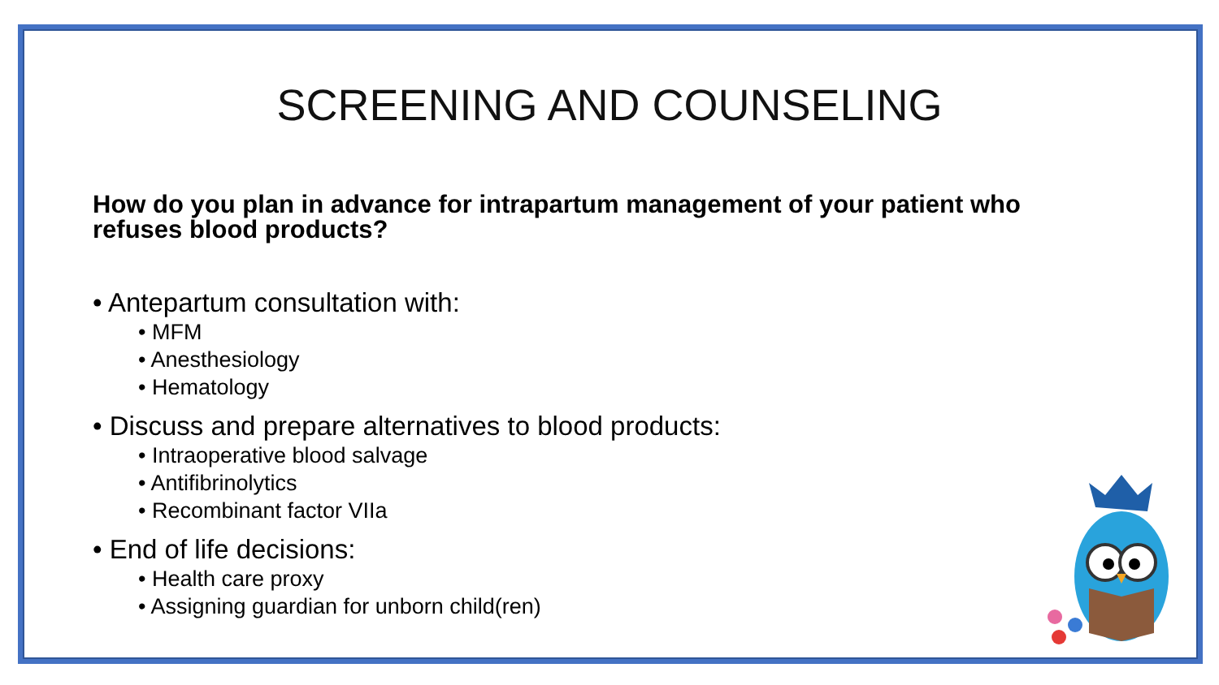SCREENING AND COUNSELING
How do you plan in advance for intrapartum management of your patient who refuses blood products?
• Antepartum consultation with:
• MFM
• Anesthesiology
• Hematology
• Discuss and prepare alternatives to blood products:
• Intraoperative blood salvage
• Antifibrinolytics
• Recombinant factor VIIa
• End of life decisions:
• Health care proxy
• Assigning guardian for unborn child(ren)